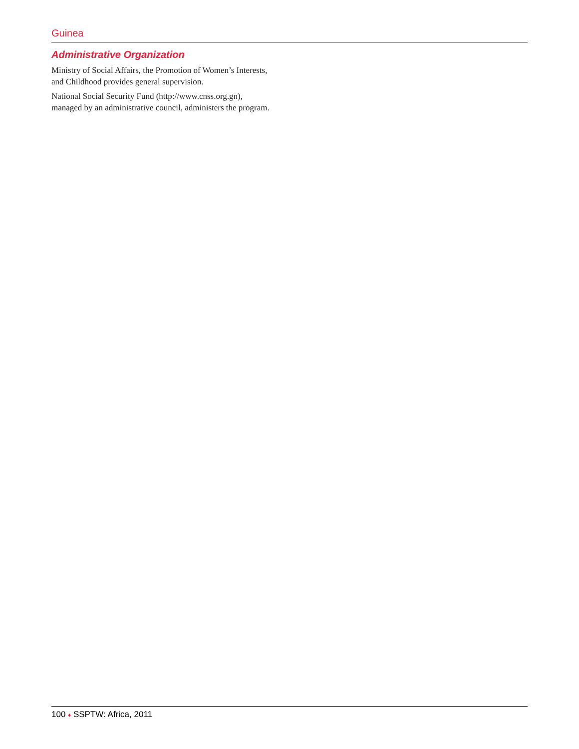Guinea
Administrative Organization
Ministry of Social Affairs, the Promotion of Women’s Interests, and Childhood provides general supervision.
National Social Security Fund (http://www.cnss.org.gn), managed by an administrative council, administers the program.
100 ♦ SSPTW: Africa, 2011